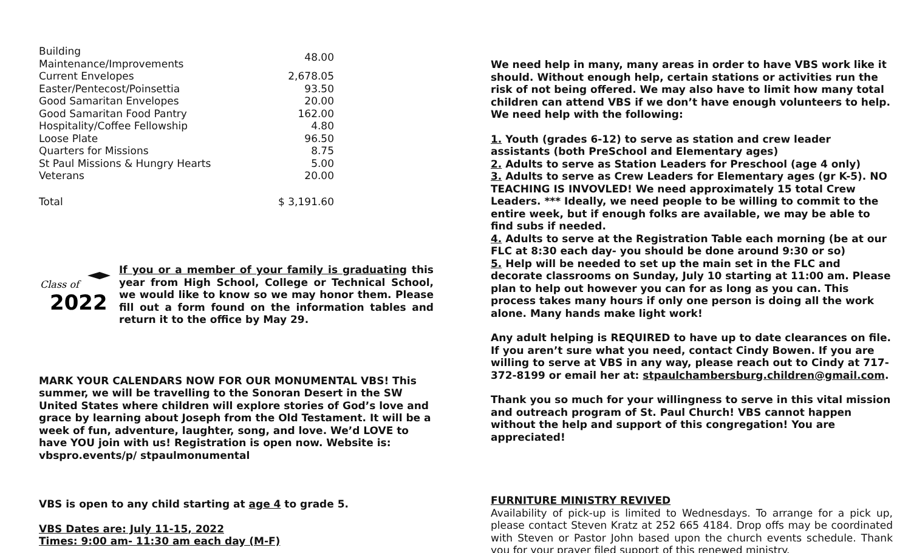| Building Maintenance/Improvements | 48.00 |
| Current Envelopes | 2,678.05 |
| Easter/Pentecost/Poinsettia | 93.50 |
| Good Samaritan Envelopes | 20.00 |
| Good Samaritan Food Pantry | 162.00 |
| Hospitality/Coffee Fellowship | 4.80 |
| Loose Plate | 96.50 |
| Quarters for Missions | 8.75 |
| St Paul Missions & Hungry Hearts | 5.00 |
| Veterans | 20.00 |
| Total | $ 3,191.60 |
Class of
2022
If you or a member of your family is graduating this year from High School, College or Technical School, we would like to know so we may honor them. Please fill out a form found on the information tables and return it to the office by May 29.
MARK YOUR CALENDARS NOW FOR OUR MONUMENTAL VBS! This summer, we will be travelling to the Sonoran Desert in the SW United States where children will explore stories of God’s love and grace by learning about Joseph from the Old Testament. It will be a week of fun, adventure, laughter, song, and love. We’d LOVE to have YOU join with us! Registration is open now. Website is: vbspro.events/p/ stpaulmonumental
VBS is open to any child starting at age 4 to grade 5.
VBS Dates are: July 11-15, 2022
Times: 9:00 am- 11:30 am each day (M-F)
We need help in many, many areas in order to have VBS work like it should. Without enough help, certain stations or activities run the risk of not being offered. We may also have to limit how many total children can attend VBS if we don’t have enough volunteers to help. We need help with the following:
1. Youth (grades 6-12) to serve as station and crew leader assistants (both PreSchool and Elementary ages)
2. Adults to serve as Station Leaders for Preschool (age 4 only)
3. Adults to serve as Crew Leaders for Elementary ages (gr K-5). NO TEACHING IS INVOVLED! We need approximately 15 total Crew Leaders. *** Ideally, we need people to be willing to commit to the entire week, but if enough folks are available, we may be able to find subs if needed.
4. Adults to serve at the Registration Table each morning (be at our FLC at 8:30 each day- you should be done around 9:30 or so)
5. Help will be needed to set up the main set in the FLC and decorate classrooms on Sunday, July 10 starting at 11:00 am. Please plan to help out however you can for as long as you can. This process takes many hours if only one person is doing all the work alone. Many hands make light work!
Any adult helping is REQUIRED to have up to date clearances on file. If you aren’t sure what you need, contact Cindy Bowen. If you are willing to serve at VBS in any way, please reach out to Cindy at 717-372-8199 or email her at: stpaulchambersburg.children@gmail.com.
Thank you so much for your willingness to serve in this vital mission and outreach program of St. Paul Church! VBS cannot happen without the help and support of this congregation! You are appreciated!
FURNITURE MINISTRY REVIVED
Availability of pick-up is limited to Wednesdays. To arrange for a pick up, please contact Steven Kratz at 252 665 4184. Drop offs may be coordinated with Steven or Pastor John based upon the church events schedule. Thank you for your prayer filed support of this renewed ministry.